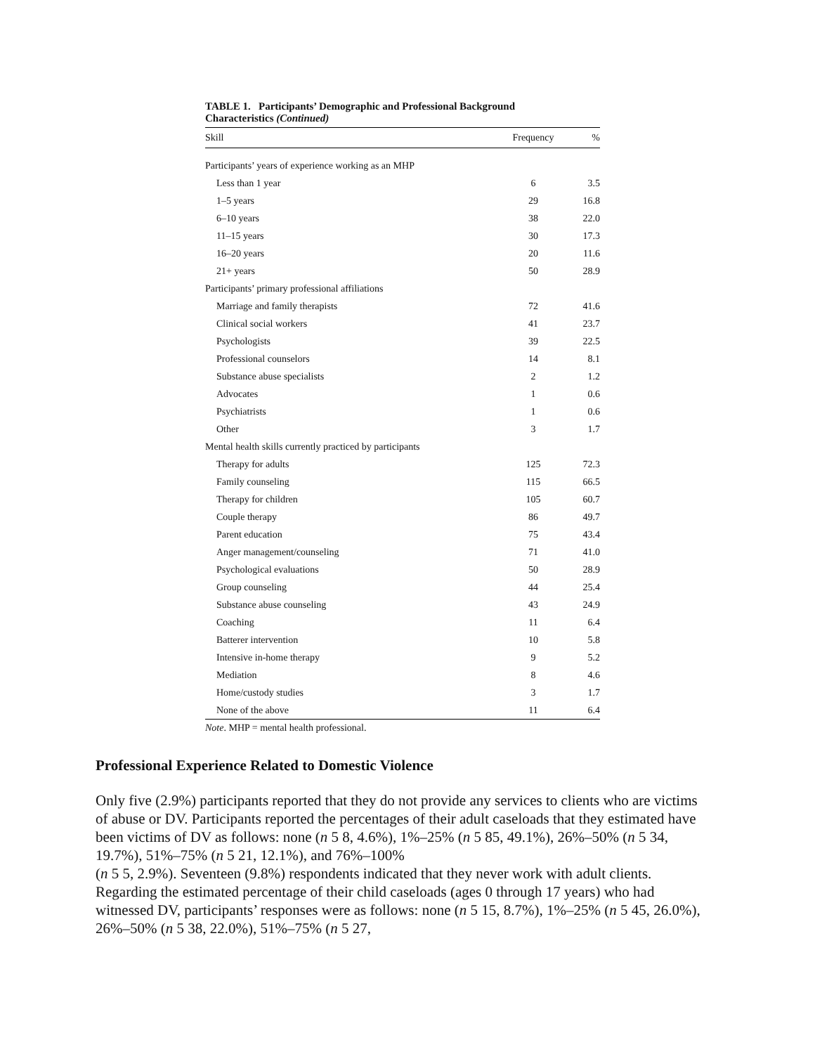TABLE 1. Participants’ Demographic and Professional Background
Characteristics (Continued)
| Skill | Frequency | % |
| --- | --- | --- |
| Participants’ years of experience working as an MHP | | |
| Less than 1 year | 6 | 3.5 |
| 1–5 years | 29 | 16.8 |
| 6–10 years | 38 | 22.0 |
| 11–15 years | 30 | 17.3 |
| 16–20 years | 20 | 11.6 |
| 21+ years | 50 | 28.9 |
| Participants’ primary professional affiliations | | |
| Marriage and family therapists | 72 | 41.6 |
| Clinical social workers | 41 | 23.7 |
| Psychologists | 39 | 22.5 |
| Professional counselors | 14 | 8.1 |
| Substance abuse specialists | 2 | 1.2 |
| Advocates | 1 | 0.6 |
| Psychiatrists | 1 | 0.6 |
| Other | 3 | 1.7 |
| Mental health skills currently practiced by participants | | |
| Therapy for adults | 125 | 72.3 |
| Family counseling | 115 | 66.5 |
| Therapy for children | 105 | 60.7 |
| Couple therapy | 86 | 49.7 |
| Parent education | 75 | 43.4 |
| Anger management/counseling | 71 | 41.0 |
| Psychological evaluations | 50 | 28.9 |
| Group counseling | 44 | 25.4 |
| Substance abuse counseling | 43 | 24.9 |
| Coaching | 11 | 6.4 |
| Batterer intervention | 10 | 5.8 |
| Intensive in-home therapy | 9 | 5.2 |
| Mediation | 8 | 4.6 |
| Home/custody studies | 3 | 1.7 |
| None of the above | 11 | 6.4 |
Note. MHP = mental health professional.
Professional Experience Related to Domestic Violence
Only five (2.9%) participants reported that they do not provide any services to clients who are victims of abuse or DV. Participants reported the percentages of their adult caseloads that they estimated have been victims of DV as follows: none (n 5 8, 4.6%), 1%–25% (n 5 85, 49.1%), 26%–50% (n 5 34, 19.7%), 51%–75% (n 5 21, 12.1%), and 76%–100%
(n 5 5, 2.9%). Seventeen (9.8%) respondents indicated that they never work with adult clients. Regarding the estimated percentage of their child caseloads (ages 0 through 17 years) who had witnessed DV, participants’ responses were as follows: none (n 5 15, 8.7%), 1%–25% (n 5 45, 26.0%), 26%–50% (n 5 38, 22.0%), 51%–75% (n 5 27,